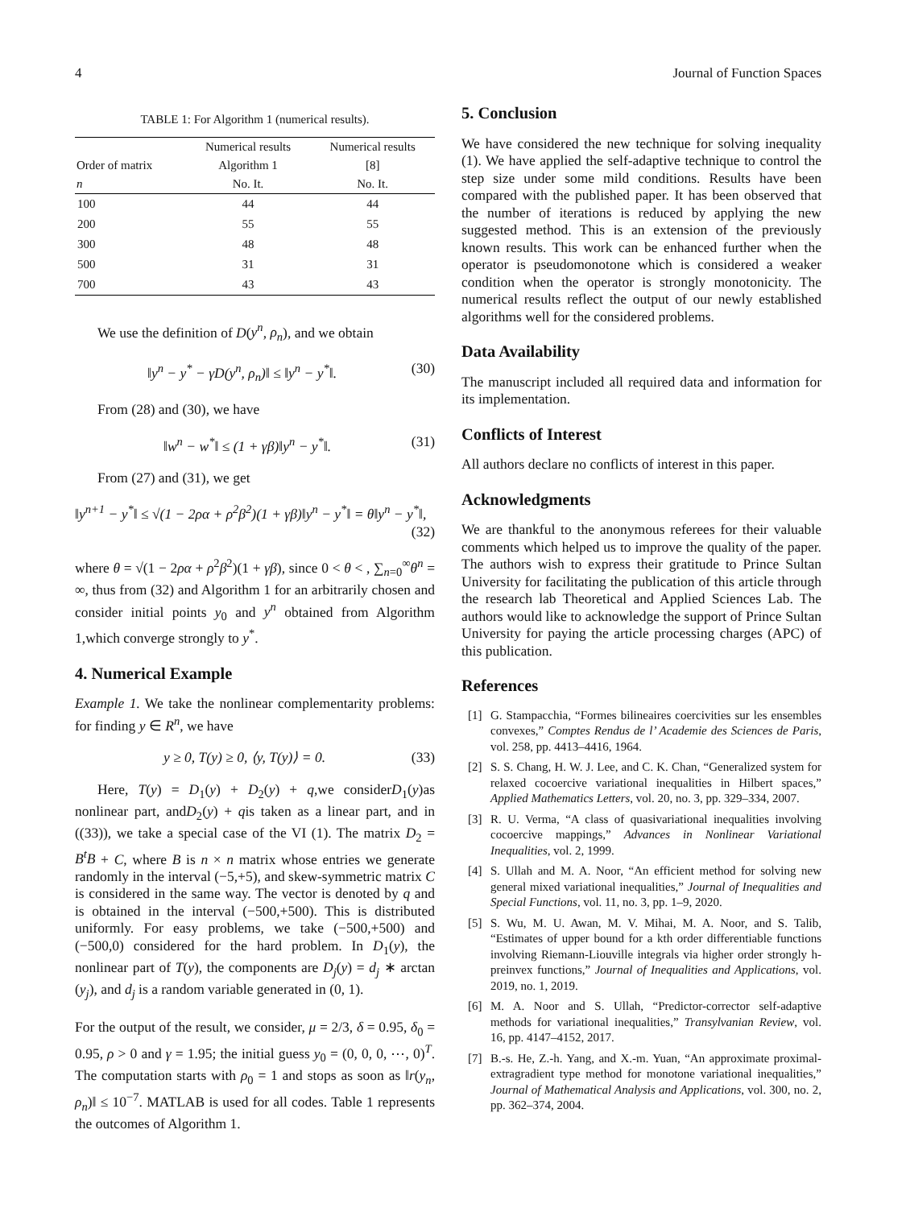4 Journal of Function Spaces
TABLE 1: For Algorithm 1 (numerical results).
| | Numerical results | Numerical results |
| --- | --- | --- |
| Order of matrix | Algorithm 1 | [8] |
| n | No. It. | No. It. |
| 100 | 44 | 44 |
| 200 | 55 | 55 |
| 300 | 48 | 48 |
| 500 | 31 | 31 |
| 700 | 43 | 43 |
We use the definition of D(y<sup>n</sup>, ρ<sub>n</sub>), and we obtain
‖y<sup>n</sup> − y<sup>*</sup> − γD(y<sup>n</sup>, ρ<sub>n</sub>)‖ ≤ ‖y<sup>n</sup> − y<sup>*</sup>‖. (30)
From (28) and (30), we have
‖w<sup>n</sup> − w<sup>*</sup>‖ ≤ (1 + γβ)‖y<sup>n</sup> − y<sup>*</sup>‖. (31)
From (27) and (31), we get
‖y<sup>n+1</sup> − y<sup>*</sup>‖ ≤ √(1 − 2ρα + ρ<sup>2</sup>β<sup>2</sup>)(1 + γβ)‖y<sup>n</sup> − y<sup>*</sup>‖ = θ‖y<sup>n</sup> − y<sup>*</sup>‖,
(32)
where θ = √(1 − 2ρα + ρ<sup>2</sup>β<sup>2</sup>)(1 + γβ), since 0 < θ < , ∑<sub>n=0</sub><sup>∞</sup>θ<sup>n</sup> = ∞, thus from (32) and Algorithm 1 for an arbitrarily chosen and consider initial points y<sub>0</sub> and y<sup>n</sup> obtained from Algorithm 1,which converge strongly to y<sup>*</sup>.
4. Numerical Example
Example 1. We take the nonlinear complementarity problems: for finding y ∈ R<sup>n</sup>, we have
y ≥ 0, T(y) ≥ 0, ⟨y, T(y)⟩ = 0. (33)
Here, T(y) = D<sub>1</sub>(y) + D<sub>2</sub>(y) + q,we considerD<sub>1</sub>(y)as nonlinear part, andD<sub>2</sub>(y) + qis taken as a linear part, and in ((33)), we take a special case of the VI (1). The matrix D<sub>2</sub> = B<sup>t</sup>B + C, where B is n × n matrix whose entries we generate randomly in the interval (−5,+5), and skew-symmetric matrix C is considered in the same way. The vector is denoted by q and is obtained in the interval (−500,+500). This is distributed uniformly. For easy problems, we take (−500,+500) and (−500,0) considered for the hard problem. In D<sub>1</sub>(y), the nonlinear part of T(y), the components are D<sub>j</sub>(y) = d<sub>j</sub> ∗ arctan (y<sub>j</sub>), and d<sub>j</sub> is a random variable generated in (0, 1).
For the output of the result, we consider, μ = 2/3, δ = 0.95, δ<sub>0</sub> = 0.95, ρ > 0 and γ = 1.95; the initial guess y<sub>0</sub> = (0, 0, 0, ⋯, 0)<sup>T</sup>. The computation starts with ρ<sub>0</sub> = 1 and stops as soon as ‖r(y<sub>n</sub>, ρ<sub>n</sub>)‖ ≤ 10<sup>−7</sup>. MATLAB is used for all codes. Table 1 represents the outcomes of Algorithm 1.
5. Conclusion
We have considered the new technique for solving inequality (1). We have applied the self-adaptive technique to control the step size under some mild conditions. Results have been compared with the published paper. It has been observed that the number of iterations is reduced by applying the new suggested method. This is an extension of the previously known results. This work can be enhanced further when the operator is pseudomonotone which is considered a weaker condition when the operator is strongly monotonicity. The numerical results reflect the output of our newly established algorithms well for the considered problems.
Data Availability
The manuscript included all required data and information for its implementation.
Conflicts of Interest
All authors declare no conflicts of interest in this paper.
Acknowledgments
We are thankful to the anonymous referees for their valuable comments which helped us to improve the quality of the paper. The authors wish to express their gratitude to Prince Sultan University for facilitating the publication of this article through the research lab Theoretical and Applied Sciences Lab. The authors would like to acknowledge the support of Prince Sultan University for paying the article processing charges (APC) of this publication.
References
[1] G. Stampacchia, “Formes bilineaires coercivities sur les ensembles convexes,” Comptes Rendus de l’ Academie des Sciences de Paris, vol. 258, pp. 4413–4416, 1964.
[2] S. S. Chang, H. W. J. Lee, and C. K. Chan, “Generalized system for relaxed cocoercive variational inequalities in Hilbert spaces,” Applied Mathematics Letters, vol. 20, no. 3, pp. 329–334, 2007.
[3] R. U. Verma, “A class of quasivariational inequalities involving cocoercive mappings,” Advances in Nonlinear Variational Inequalities, vol. 2, 1999.
[4] S. Ullah and M. A. Noor, “An efficient method for solving new general mixed variational inequalities,” Journal of Inequalities and Special Functions, vol. 11, no. 3, pp. 1–9, 2020.
[5] S. Wu, M. U. Awan, M. V. Mihai, M. A. Noor, and S. Talib, “Estimates of upper bound for a kth order differentiable functions involving Riemann-Liouville integrals via higher order strongly h-preinvex functions,” Journal of Inequalities and Applications, vol. 2019, no. 1, 2019.
[6] M. A. Noor and S. Ullah, “Predictor-corrector self-adaptive methods for variational inequalities,” Transylvanian Review, vol. 16, pp. 4147–4152, 2017.
[7] B.-s. He, Z.-h. Yang, and X.-m. Yuan, “An approximate proximal-extragradient type method for monotone variational inequalities,” Journal of Mathematical Analysis and Applications, vol. 300, no. 2, pp. 362–374, 2004.